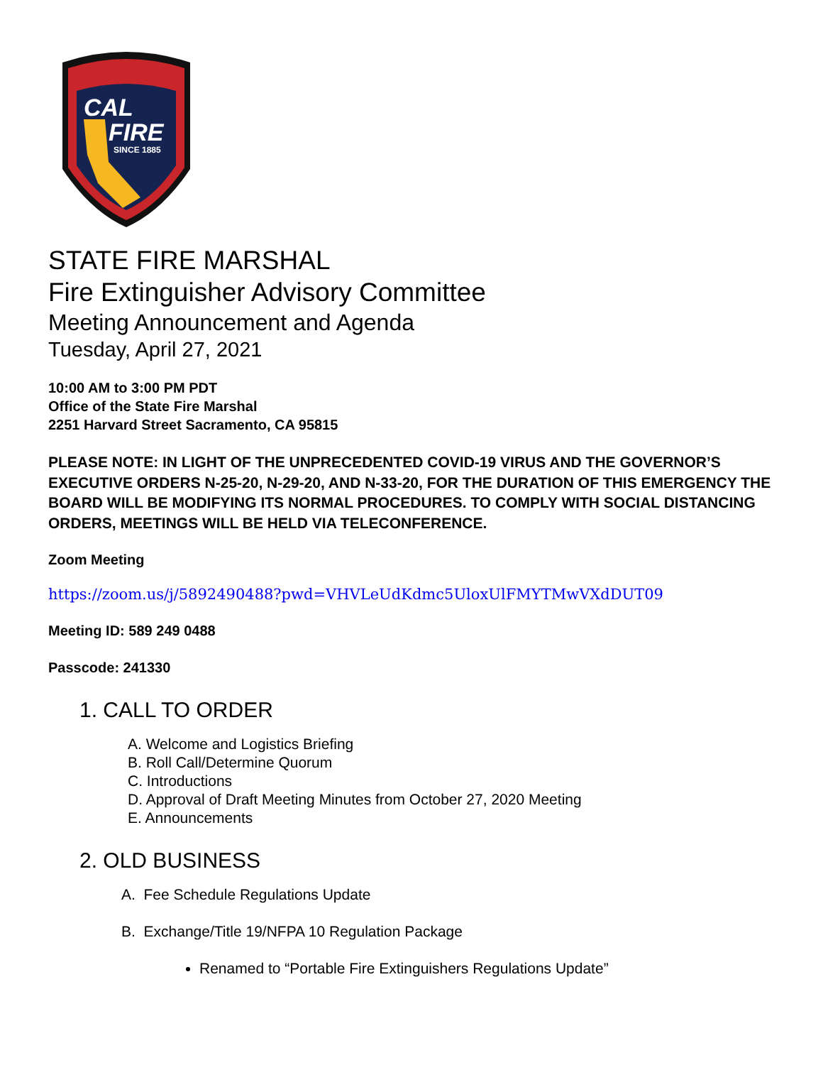CAL
FIRE
SINCE 1885
STATE FIRE MARSHAL
Fire Extinguisher Advisory Committee
Meeting Announcement and Agenda
Tuesday, April 27, 2021
10:00 AM to 3:00 PM PDT
Office of the State Fire Marshal
2251 Harvard Street Sacramento, CA 95815
PLEASE NOTE: IN LIGHT OF THE UNPRECEDENTED COVID-19 VIRUS AND THE GOVERNOR’S EXECUTIVE ORDERS N-25-20, N-29-20, AND N-33-20, FOR THE DURATION OF THIS EMERGENCY THE BOARD WILL BE MODIFYING ITS NORMAL PROCEDURES. TO COMPLY WITH SOCIAL DISTANCING ORDERS, MEETINGS WILL BE HELD VIA TELECONFERENCE.
Zoom Meeting
https://zoom.us/j/5892490488?pwd=VHVLeUdKdmc5UloxUlFMYTMwVXdDUT09
Meeting ID: 589 249 0488
Passcode: 241330
1. CALL TO ORDER
A. Welcome and Logistics Briefing
B. Roll Call/Determine Quorum
C. Introductions
D. Approval of Draft Meeting Minutes from October 27, 2020 Meeting
E. Announcements
2. OLD BUSINESS
A. Fee Schedule Regulations Update
B. Exchange/Title 19/NFPA 10 Regulation Package
Renamed to “Portable Fire Extinguishers Regulations Update”